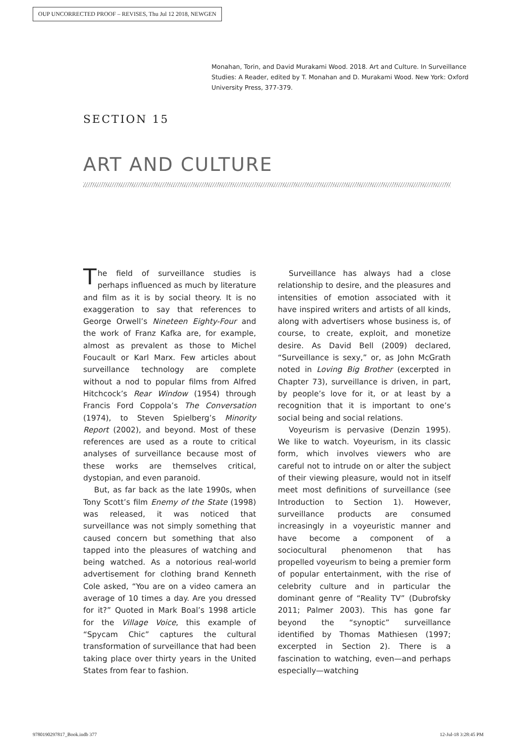OUP UNCORRECTED PROOF – REVISES, Thu Jul 12 2018, NEWGEN
Monahan, Torin, and David Murakami Wood. 2018. Art and Culture. In Surveillance Studies: A Reader, edited by T. Monahan and D. Murakami Wood. New York: Oxford University Press, 377-379.
SECTION 15
ART AND CULTURE
The field of surveillance studies is perhaps influenced as much by literature and film as it is by social theory. It is no exaggeration to say that references to George Orwell’s Nineteen Eighty-Four and the work of Franz Kafka are, for example, almost as prevalent as those to Michel Foucault or Karl Marx. Few articles about surveillance technology are complete without a nod to popular films from Alfred Hitchcock’s Rear Window (1954) through Francis Ford Coppola’s The Conversation (1974), to Steven Spielberg’s Minority Report (2002), and beyond. Most of these references are used as a route to critical analyses of surveillance because most of these works are themselves critical, dystopian, and even paranoid.
But, as far back as the late 1990s, when Tony Scott’s film Enemy of the State (1998) was released, it was noticed that surveillance was not simply something that caused concern but something that also tapped into the pleasures of watching and being watched. As a notorious real-world advertisement for clothing brand Kenneth Cole asked, “You are on a video camera an average of 10 times a day. Are you dressed for it?” Quoted in Mark Boal’s 1998 article for the Village Voice, this example of “Spycam Chic” captures the cultural transformation of surveillance that had been taking place over thirty years in the United States from fear to fashion.
Surveillance has always had a close relationship to desire, and the pleasures and intensities of emotion associated with it have inspired writers and artists of all kinds, along with advertisers whose business is, of course, to create, exploit, and monetize desire. As David Bell (2009) declared, “Surveillance is sexy,” or, as John McGrath noted in Loving Big Brother (excerpted in Chapter 73), surveillance is driven, in part, by people’s love for it, or at least by a recognition that it is important to one’s social being and social relations.
Voyeurism is pervasive (Denzin 1995). We like to watch. Voyeurism, in its classic form, which involves viewers who are careful not to intrude on or alter the subject of their viewing pleasure, would not in itself meet most definitions of surveillance (see Introduction to Section 1). However, surveillance products are consumed increasingly in a voyeuristic manner and have become a component of a sociocultural phenomenon that has propelled voyeurism to being a premier form of popular entertainment, with the rise of celebrity culture and in particular the dominant genre of “Reality TV” (Dubrofsky 2011; Palmer 2003). This has gone far beyond the “synoptic” surveillance identified by Thomas Mathiesen (1997; excerpted in Section 2). There is a fascination to watching, even—and perhaps especially—watching
9780190297817_Book.indb 377 12-Jul-18 3:28:45 PM